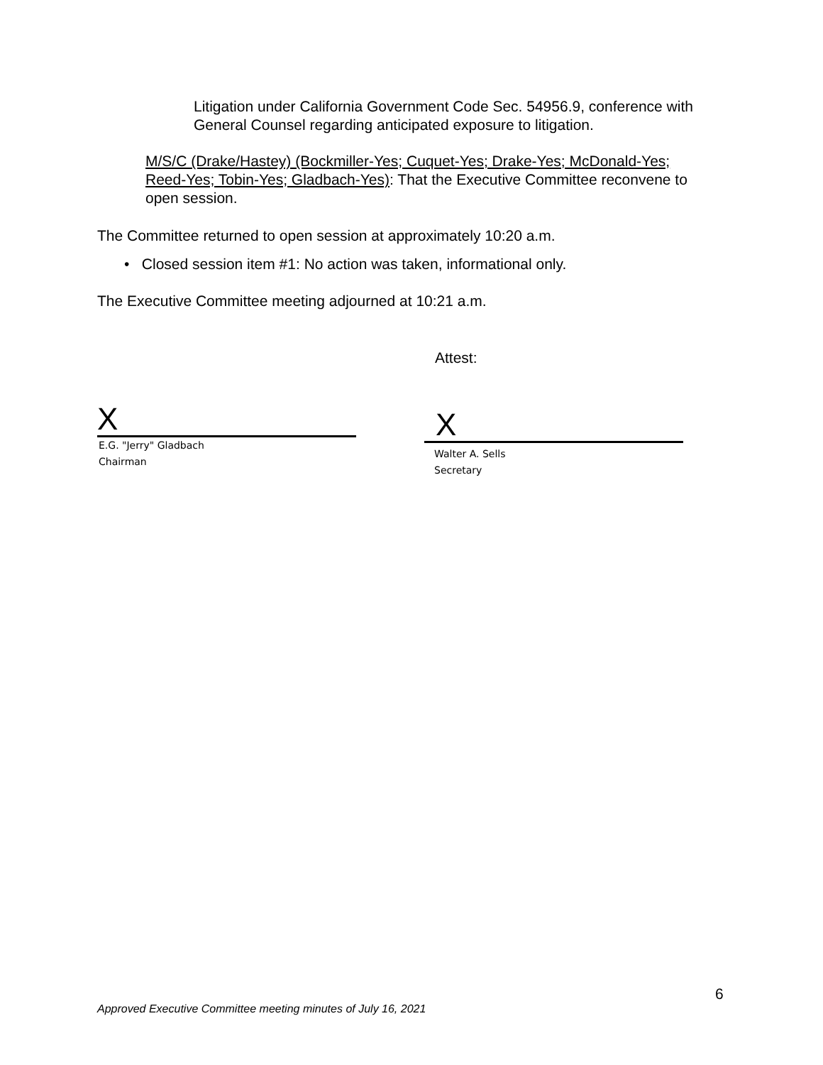Litigation under California Government Code Sec. 54956.9, conference with General Counsel regarding anticipated exposure to litigation.
M/S/C (Drake/Hastey) (Bockmiller-Yes; Cuquet-Yes; Drake-Yes; McDonald-Yes; Reed-Yes; Tobin-Yes; Gladbach-Yes): That the Executive Committee reconvene to open session.
The Committee returned to open session at approximately 10:20 a.m.
• Closed session item #1: No action was taken, informational only.
The Executive Committee meeting adjourned at 10:21 a.m.
Attest:
X
E.G. "Jerry" Gladbach
Chairman
X
Walter A. Sells
Secretary
6
Approved Executive Committee meeting minutes of July 16, 2021